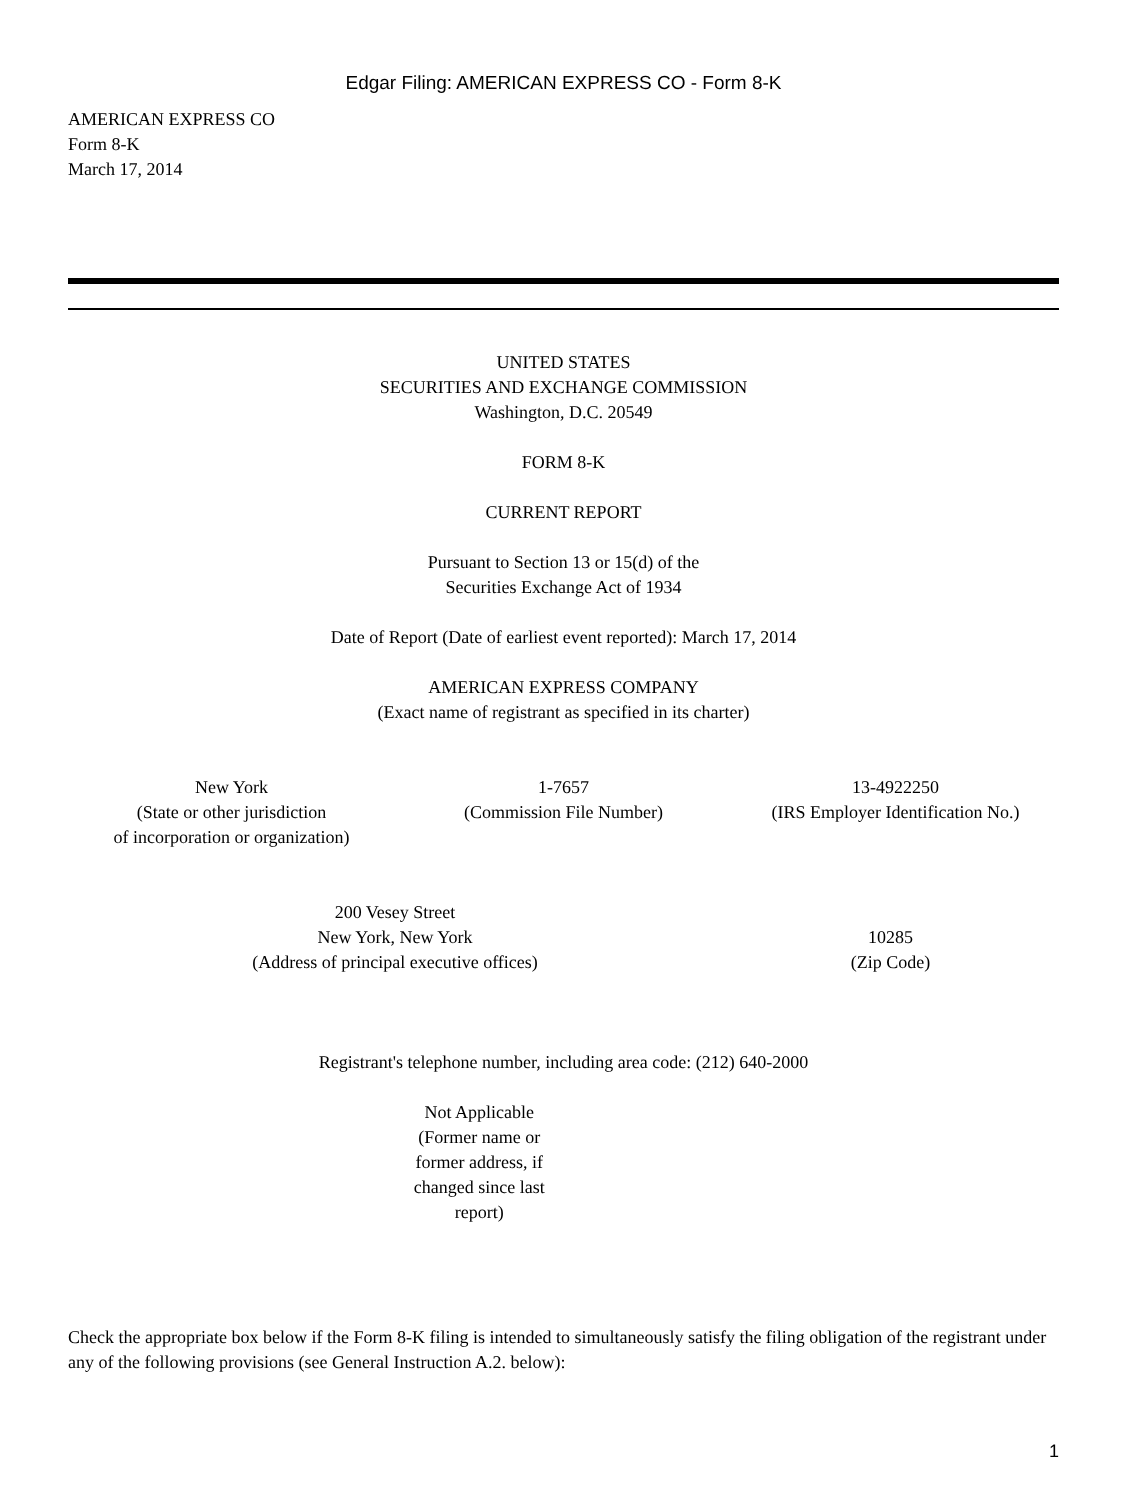Edgar Filing: AMERICAN EXPRESS CO - Form 8-K
AMERICAN EXPRESS CO
Form 8-K
March 17, 2014
UNITED STATES
SECURITIES AND EXCHANGE COMMISSION
Washington, D.C. 20549
FORM 8-K
CURRENT REPORT
Pursuant to Section 13 or 15(d) of the
Securities Exchange Act of 1934
Date of Report (Date of earliest event reported): March 17, 2014
AMERICAN EXPRESS COMPANY
(Exact name of registrant as specified in its charter)
| New York (State or other jurisdiction of incorporation or organization) | 1-7657 (Commission File Number) | 13-4922250 (IRS Employer Identification No.) |
| 200 Vesey Street New York, New York (Address of principal executive offices) | 10285 (Zip Code) |
Registrant's telephone number, including area code: (212) 640-2000
| | Not Applicable (Former name or former address, if changed since last report) | |
Check the appropriate box below if the Form 8-K filing is intended to simultaneously satisfy the filing obligation of the registrant under any of the following provisions (see General Instruction A.2. below):
1